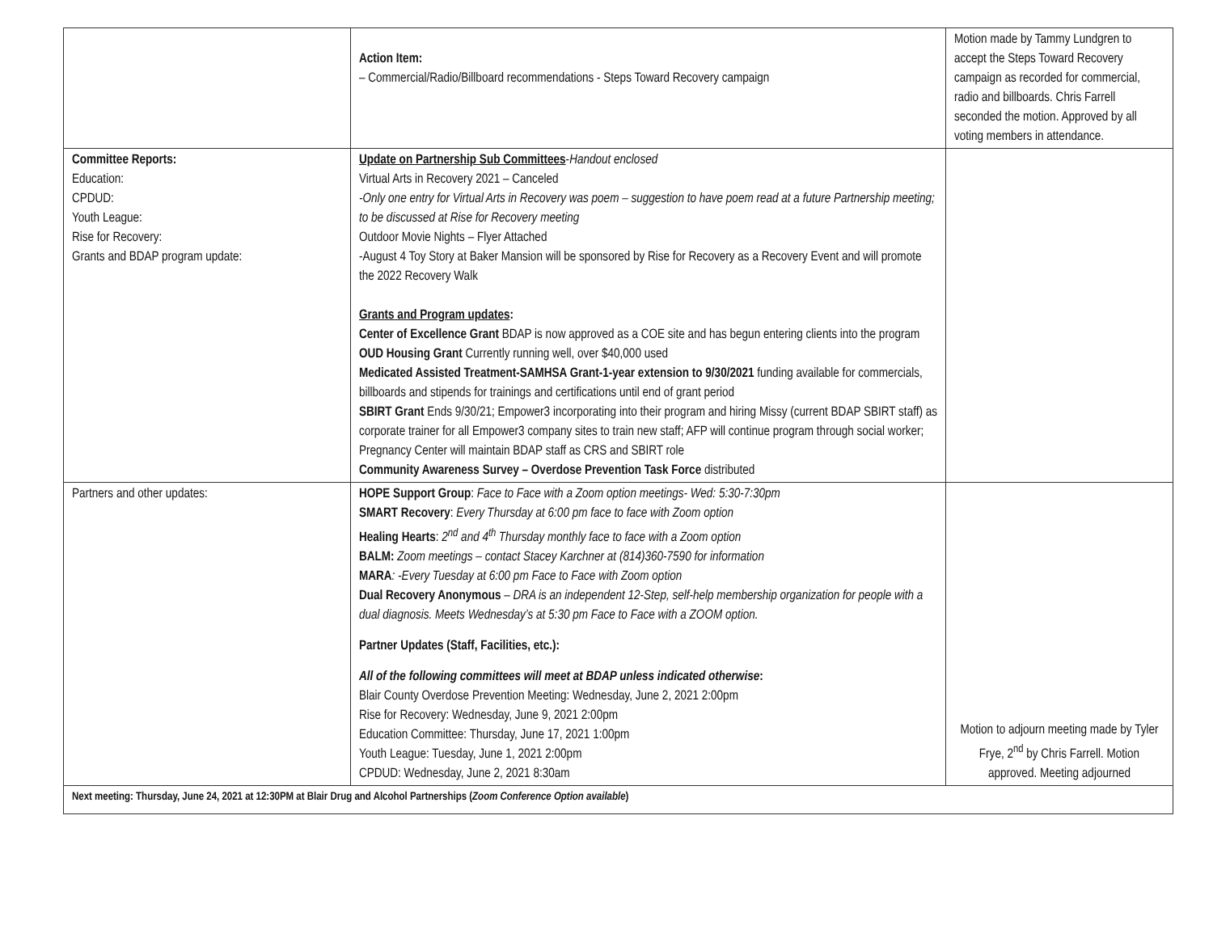| | Action Item: – Commercial/Radio/Billboard recommendations - Steps Toward Recovery campaign | Motion made by Tammy Lundgren to accept the Steps Toward Recovery campaign as recorded for commercial, radio and billboards. Chris Farrell seconded the motion. Approved by all voting members in attendance. |
| Committee Reports: Education: CPDUD: Youth League: Rise for Recovery: Grants and BDAP program update: | Update on Partnership Sub Committees - Handout enclosed Virtual Arts in Recovery 2021 – Canceled -Only one entry for Virtual Arts in Recovery was poem – suggestion to have poem read at a future Partnership meeting; to be discussed at Rise for Recovery meeting Outdoor Movie Nights – Flyer Attached -August 4 Toy Story at Baker Mansion will be sponsored by Rise for Recovery as a Recovery Event and will promote the 2022 Recovery Walk Grants and Program updates : Center of Excellence Grant BDAP is now approved as a COE site and has begun entering clients into the program OUD Housing Grant Currently running well, over $40,000 used Medicated Assisted Treatment-SAMHSA Grant-1-year extension to 9/30/2021 funding available for commercials, billboards and stipends for trainings and certifications until end of grant period SBIRT Grant Ends 9/30/21; Empower3 incorporating into their program and hiring Missy (current BDAP SBIRT staff) as corporate trainer for all Empower3 company sites to train new staff; AFP will continue program through social worker; Pregnancy Center will maintain BDAP staff as CRS and SBIRT role Community Awareness Survey – Overdose Prevention Task Force distributed | |
| Partners and other updates: | HOPE Support Group : Face to Face with a Zoom option meetings- Wed: 5:30-7:30pm SMART Recovery : Every Thursday at 6:00 pm face to face with Zoom option Healing Hearts : 2<sup>nd</sup> and 4<sup>th</sup> Thursday monthly face to face with a Zoom option BALM: Zoom meetings – contact Stacey Karchner at (814)360-7590 for information MARA : -Every Tuesday at 6:00 pm Face to Face with Zoom option Dual Recovery Anonymous – DRA is an independent 12-Step, self-help membership organization for people with a dual diagnosis. Meets Wednesday’s at 5:30 pm Face to Face with a ZOOM option. Partner Updates (Staff, Facilities, etc.): All of the following committees will meet at BDAP unless indicated otherwise : Blair County Overdose Prevention Meeting: Wednesday, June 2, 2021 2:00pm Rise for Recovery: Wednesday, June 9, 2021 2:00pm Education Committee: Thursday, June 17, 2021 1:00pm Youth League: Tuesday, June 1, 2021 2:00pm CPDUD: Wednesday, June 2, 2021 8:30am | Motion to adjourn meeting made by Tyler Frye, 2<sup>nd</sup> by Chris Farrell. Motion approved. Meeting adjourned |
| Next meeting: Thursday, June 24, 2021 at 12:30PM at Blair Drug and Alcohol Partnerships ( Zoom Conference Option available ) | | |